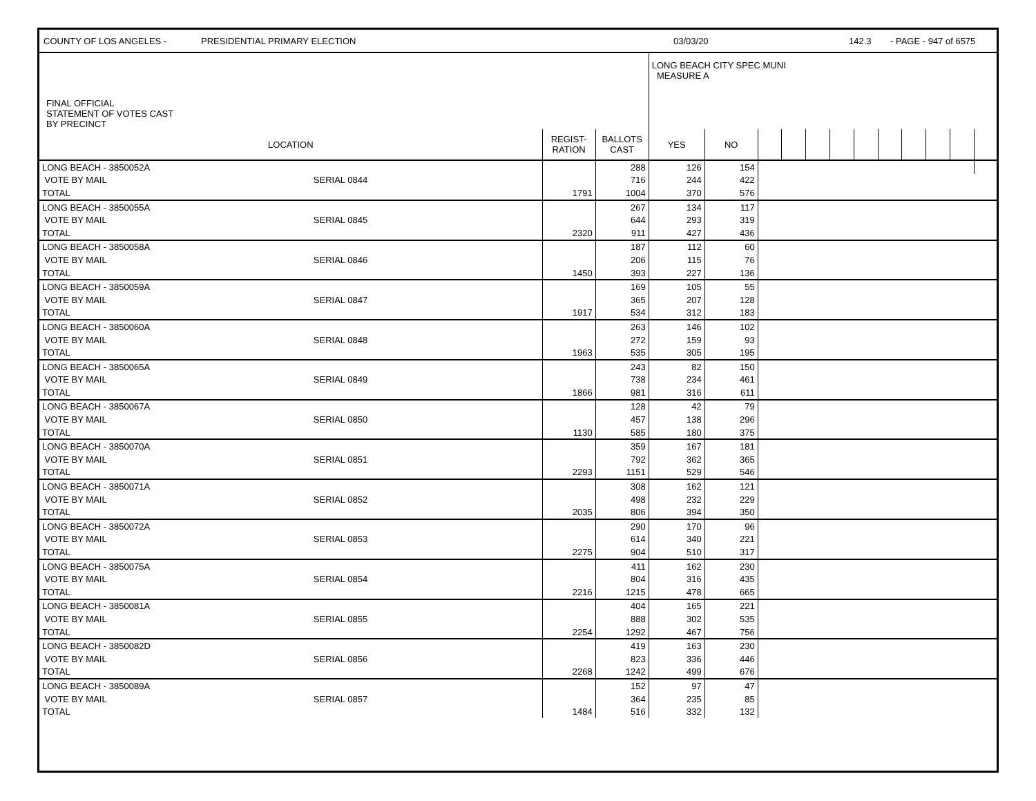COUNTY OF LOS ANGELES - PRESIDENTIAL PRIMARY ELECTION 03/03/20 142.3 - PAGE - 947 of 6575
| FINAL OFFICIAL STATEMENT OF VOTES CAST BY PRECINCT | | | | LONG BEACH CITY SPEC MUNI MEASURE A | | | | | | | | | | | |
| --- | --- | --- | --- | --- | --- | --- | --- | --- | --- | --- | --- | --- | --- | --- | --- |
| LOCATION | | REGIST- RATION | BALLOTS CAST | YES | NO | | | | | | | | | | |
| LONG BEACH - 3850052A | | | 288 | 126 | 154 | | | | | | | | | | |
| VOTE BY MAIL | SERIAL 0844 | | 716 | 244 | 422 | | | | | | | | | | |
| TOTAL | | 1791 | 1004 | 370 | 576 | | | | | | | | | | |
| LONG BEACH - 3850055A | | | 267 | 134 | 117 | | | | | | | | | | |
| VOTE BY MAIL | SERIAL 0845 | | 644 | 293 | 319 | | | | | | | | | | |
| TOTAL | | 2320 | 911 | 427 | 436 | | | | | | | | | | |
| LONG BEACH - 3850058A | | | 187 | 112 | 60 | | | | | | | | | | |
| VOTE BY MAIL | SERIAL 0846 | | 206 | 115 | 76 | | | | | | | | | | |
| TOTAL | | 1450 | 393 | 227 | 136 | | | | | | | | | | |
| LONG BEACH - 3850059A | | | 169 | 105 | 55 | | | | | | | | | | |
| VOTE BY MAIL | SERIAL 0847 | | 365 | 207 | 128 | | | | | | | | | | |
| TOTAL | | 1917 | 534 | 312 | 183 | | | | | | | | | | |
| LONG BEACH - 3850060A | | | 263 | 146 | 102 | | | | | | | | | | |
| VOTE BY MAIL | SERIAL 0848 | | 272 | 159 | 93 | | | | | | | | | | |
| TOTAL | | 1963 | 535 | 305 | 195 | | | | | | | | | | |
| LONG BEACH - 3850065A | | | 243 | 82 | 150 | | | | | | | | | | |
| VOTE BY MAIL | SERIAL 0849 | | 738 | 234 | 461 | | | | | | | | | | |
| TOTAL | | 1866 | 981 | 316 | 611 | | | | | | | | | | |
| LONG BEACH - 3850067A | | | 128 | 42 | 79 | | | | | | | | | | |
| VOTE BY MAIL | SERIAL 0850 | | 457 | 138 | 296 | | | | | | | | | | |
| TOTAL | | 1130 | 585 | 180 | 375 | | | | | | | | | | |
| LONG BEACH - 3850070A | | | 359 | 167 | 181 | | | | | | | | | | |
| VOTE BY MAIL | SERIAL 0851 | | 792 | 362 | 365 | | | | | | | | | | |
| TOTAL | | 2293 | 1151 | 529 | 546 | | | | | | | | | | |
| LONG BEACH - 3850071A | | | 308 | 162 | 121 | | | | | | | | | | |
| VOTE BY MAIL | SERIAL 0852 | | 498 | 232 | 229 | | | | | | | | | | |
| TOTAL | | 2035 | 806 | 394 | 350 | | | | | | | | | | |
| LONG BEACH - 3850072A | | | 290 | 170 | 96 | | | | | | | | | | |
| VOTE BY MAIL | SERIAL 0853 | | 614 | 340 | 221 | | | | | | | | | | |
| TOTAL | | 2275 | 904 | 510 | 317 | | | | | | | | | | |
| LONG BEACH - 3850075A | | | 411 | 162 | 230 | | | | | | | | | | |
| VOTE BY MAIL | SERIAL 0854 | | 804 | 316 | 435 | | | | | | | | | | |
| TOTAL | | 2216 | 1215 | 478 | 665 | | | | | | | | | | |
| LONG BEACH - 3850081A | | | 404 | 165 | 221 | | | | | | | | | | |
| VOTE BY MAIL | SERIAL 0855 | | 888 | 302 | 535 | | | | | | | | | | |
| TOTAL | | 2254 | 1292 | 467 | 756 | | | | | | | | | | |
| LONG BEACH - 3850082D | | | 419 | 163 | 230 | | | | | | | | | | |
| VOTE BY MAIL | SERIAL 0856 | | 823 | 336 | 446 | | | | | | | | | | |
| TOTAL | | 2268 | 1242 | 499 | 676 | | | | | | | | | | |
| LONG BEACH - 3850089A | | | 152 | 97 | 47 | | | | | | | | | | |
| VOTE BY MAIL | SERIAL 0857 | | 364 | 235 | 85 | | | | | | | | | | |
| TOTAL | | 1484 | 516 | 332 | 132 | | | | | | | | | | |